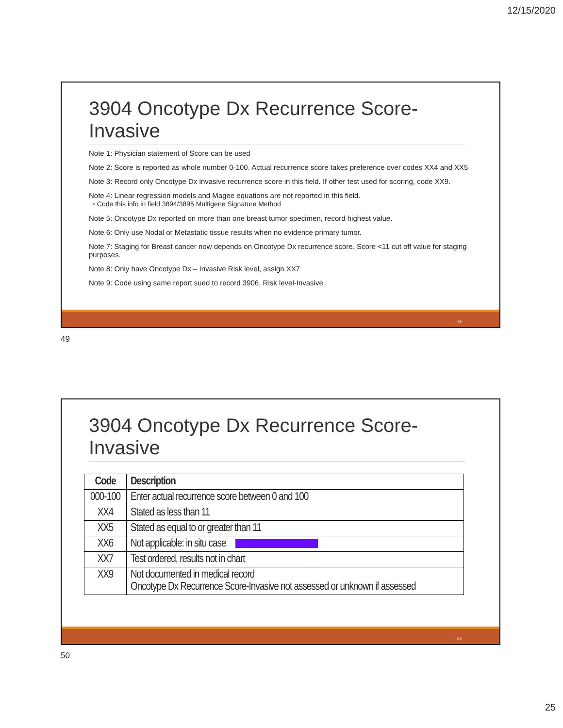12/15/2020
3904 Oncotype Dx Recurrence Score-Invasive
Note 1: Physician statement of Score can be used
Note 2: Score is reported as whole number 0-100. Actual recurrence score takes preference over codes XX4 and XX5
Note 3: Record only Oncotype Dx invasive recurrence score in this field. If other test used for scoring, code XX9.
Note 4: Linear regression models and Magee equations are not reported in this field.
◦ Code this info in field 3894/3895 Multigene Signature Method
Note 5: Oncotype Dx reported on more than one breast tumor specimen, record highest value.
Note 6: Only use Nodal or Metastatic tissue results when no evidence primary tumor.
Note 7: Staging for Breast cancer now depends on Oncotype Dx recurrence score. Score <11 cut off value for staging purposes.
Note 8: Only have Oncotype Dx – Invasive Risk level, assign XX7
Note 9: Code using same report sued to record 3906, Risk level-Invasive.
49
49
3904 Oncotype Dx Recurrence Score-Invasive
| Code | Description |
| --- | --- |
| 000-100 | Enter actual recurrence score between 0 and 100 |
| XX4 | Stated as less than 11 |
| XX5 | Stated as equal to or greater than 11 |
| XX6 | Not applicable: in situ case |
| XX7 | Test ordered, results not in chart |
| XX9 | Not documented in medical record Oncotype Dx Recurrence Score-Invasive not assessed or unknown if assessed |
50
50
25